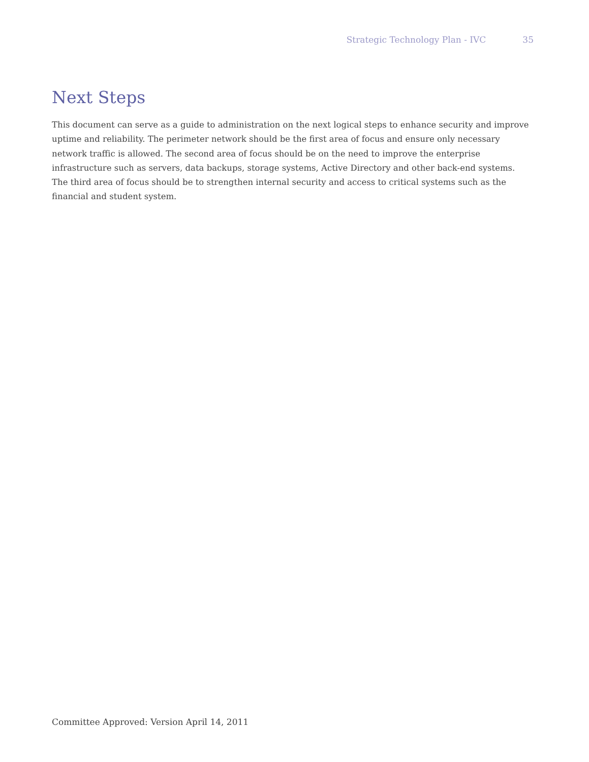Strategic Technology Plan - IVC 35
Next Steps
This document can serve as a guide to administration on the next logical steps to enhance security and improve uptime and reliability. The perimeter network should be the first area of focus and ensure only necessary network traffic is allowed. The second area of focus should be on the need to improve the enterprise infrastructure such as servers, data backups, storage systems, Active Directory and other back-end systems. The third area of focus should be to strengthen internal security and access to critical systems such as the financial and student system.
Committee Approved: Version April 14, 2011